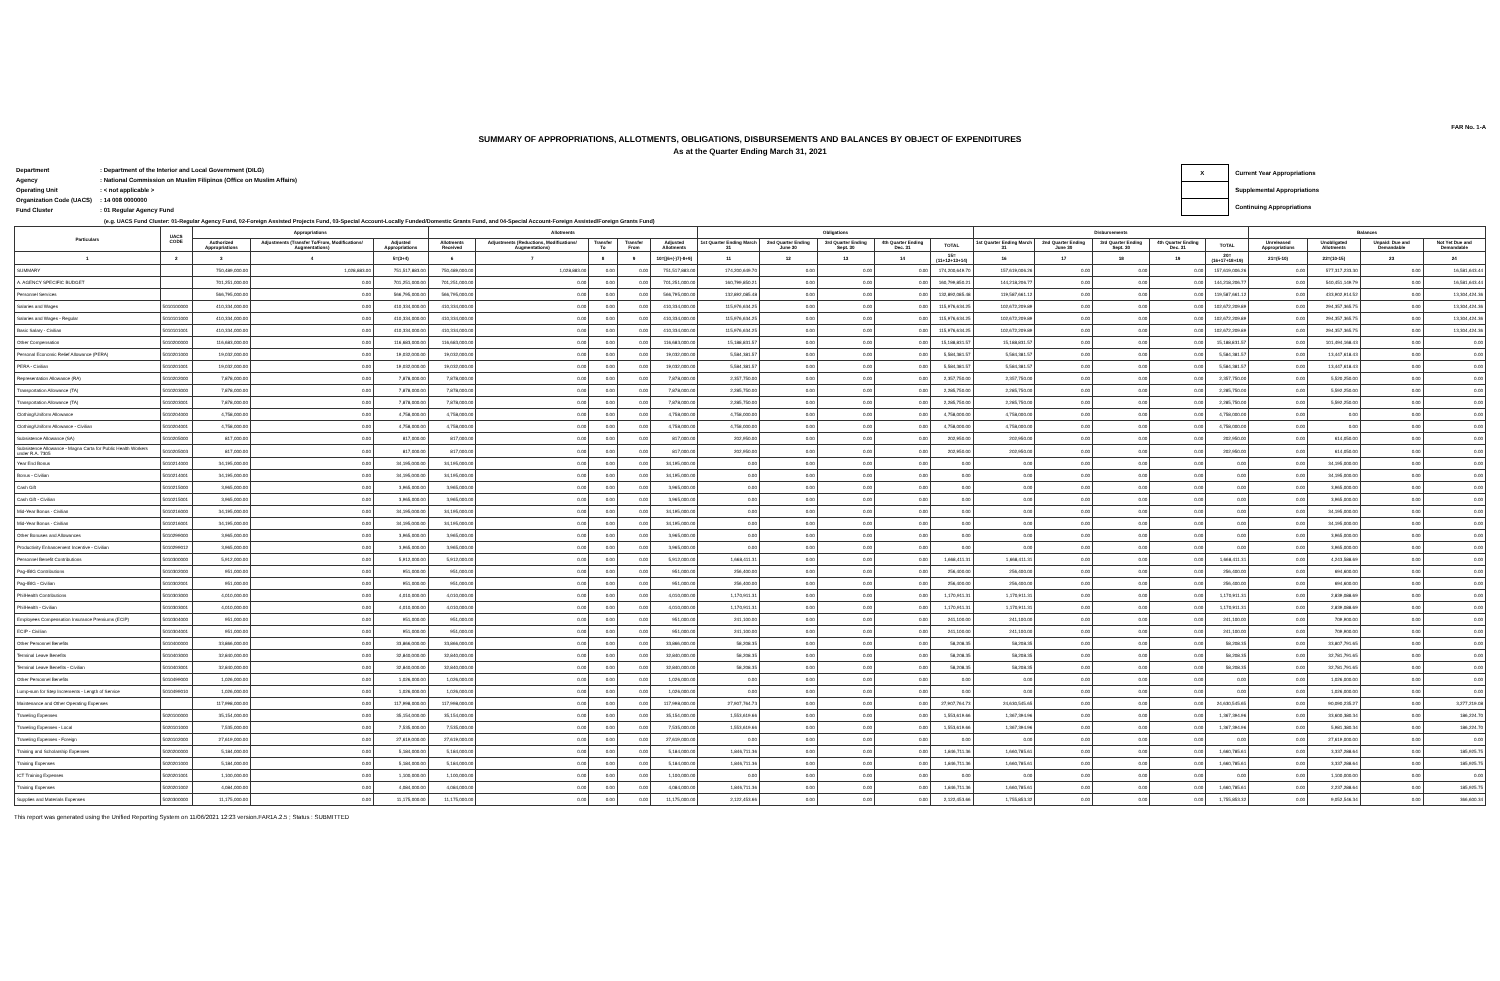FAR No. 1-A
SUMMARY OF APPROPRIATIONS, ALLOTMENTS, OBLIGATIONS, DISBURSEMENTS AND BALANCES BY OBJECT OF EXPENDITURES
As at the Quarter Ending March 31, 2021
| Department | : Department of the Interior and Local Government (DILG) |
| Agency | : National Commission on Muslim Filipinos (Office on Muslim Affairs) |
| Operating Unit | : < not applicable > |
| Organization Code (UACS) | : 14 008 0000000 |
| Fund Cluster | : 01 Regular Agency Fund |
| X | Current Year Appropriations |
| | Supplemental Appropriations |
| | Continuing Appropriations |
(e.g. UACS Fund Cluster: 01-Regular Agency Fund, 02-Foreign Assisted Projects Fund, 03-Special Account-Locally Funded/Domestic Grants Fund, and 04-Special Account-Foreign Assisted/Foreign Grants Fund)
| Particulars | UACS CODE | Appropriations | | | Allotments | | | | | Obligations | | | | | Disbursements | | | | | Balances | | | |
| --- | --- | --- | --- | --- | --- | --- | --- | --- | --- | --- | --- | --- | --- | --- | --- | --- | --- | --- | --- | --- | --- | --- | --- |
| | | Authorized Appropriations | Adjustments (Transfer To/From, Modifications/ Augmentations) | Adjusted Appropriations | Allotments Received | Adjustments (Reductions, Modifications/ Augmentations) | Transfer To | Transfer From | Adjusted Allotments | 1st Quarter Ending March 31 | 2nd Quarter Ending June 30 | 3rd Quarter Ending Sept. 30 | 4th Quarter Ending Dec. 31 | TOTAL | 1st Quarter Ending March 31 | 2nd Quarter Ending June 30 | 3rd Quarter Ending Sept. 30 | 4th Quarter Ending Dec. 31 | TOTAL | Unreleased Appropriations | Unobligated Allotments | Unpaid: Due and Demandable | Not Yet Due and Demandable |
| 1 | 2 | 3 | 4 | 5=(3+4) | 6 | 7 | 8 | 9 | 10=[(6+(-)7)-8+9] | 11 | 12 | 13 | 14 | 15=(11+12+13+14) | 16 | 17 | 18 | 19 | 20=(16+17+18+19) | 21=(5-10) | 22=(10-15) | 23 | 24 |
| SUMMARY | | 750,489,000.00 | 1,028,883.00 | 751,517,883.00 | 750,489,000.00 | 1,028,883.00 | 0.00 | 0.00 | 751,517,883.00 | 174,200,649.70 | 0.00 | 0.00 | 0.00 | 174,200,649.70 | 157,619,006.26 | 0.00 | 0.00 | 0.00 | 157,619,006.26 | 0.00 | 577,317,233.30 | 0.00 | 16,581,643.44 |
| A. AGENCY SPECIFIC BUDGET | | 701,251,000.00 | 0.00 | 701,251,000.00 | 701,251,000.00 | 0.00 | 0.00 | 0.00 | 701,251,000.00 | 160,799,850.21 | 0.00 | 0.00 | 0.00 | 160,799,850.21 | 144,218,206.77 | 0.00 | 0.00 | 0.00 | 144,218,206.77 | 0.00 | 540,451,149.79 | 0.00 | 16,581,643.44 |
| Personnel Services | | 566,795,000.00 | 0.00 | 566,795,000.00 | 566,795,000.00 | 0.00 | 0.00 | 0.00 | 566,795,000.00 | 132,892,085.48 | 0.00 | 0.00 | 0.00 | 132,892,085.48 | 119,587,661.12 | 0.00 | 0.00 | 0.00 | 119,587,661.12 | 0.00 | 433,902,914.52 | 0.00 | 13,304,424.36 |
| Salaries and Wages | 5010100000 | 410,334,000.00 | 0.00 | 410,334,000.00 | 410,334,000.00 | 0.00 | 0.00 | 0.00 | 410,334,000.00 | 115,976,634.25 | 0.00 | 0.00 | 0.00 | 115,976,634.25 | 102,672,209.89 | 0.00 | 0.00 | 0.00 | 102,672,209.89 | 0.00 | 294,357,365.75 | 0.00 | 13,304,424.36 |
| Salaries and Wages - Regular | 5010101000 | 410,334,000.00 | 0.00 | 410,334,000.00 | 410,334,000.00 | 0.00 | 0.00 | 0.00 | 410,334,000.00 | 115,976,634.25 | 0.00 | 0.00 | 0.00 | 115,976,634.25 | 102,672,209.89 | 0.00 | 0.00 | 0.00 | 102,672,209.89 | 0.00 | 294,357,365.75 | 0.00 | 13,304,424.36 |
| Basic Salary - Civilian | 5010101001 | 410,334,000.00 | 0.00 | 410,334,000.00 | 410,334,000.00 | 0.00 | 0.00 | 0.00 | 410,334,000.00 | 115,976,634.25 | 0.00 | 0.00 | 0.00 | 115,976,634.25 | 102,672,209.89 | 0.00 | 0.00 | 0.00 | 102,672,209.89 | 0.00 | 294,357,365.75 | 0.00 | 13,304,424.36 |
| Other Compensation | 5010200000 | 116,683,000.00 | 0.00 | 116,683,000.00 | 116,683,000.00 | 0.00 | 0.00 | 0.00 | 116,683,000.00 | 15,188,831.57 | 0.00 | 0.00 | 0.00 | 15,188,831.57 | 15,188,831.57 | 0.00 | 0.00 | 0.00 | 15,188,831.57 | 0.00 | 101,494,168.43 | 0.00 | 0.00 |
| Personal Economic Relief Allowance (PERA) | 5010201000 | 19,032,000.00 | 0.00 | 19,032,000.00 | 19,032,000.00 | 0.00 | 0.00 | 0.00 | 19,032,000.00 | 5,584,381.57 | 0.00 | 0.00 | 0.00 | 5,584,381.57 | 5,584,381.57 | 0.00 | 0.00 | 0.00 | 5,584,381.57 | 0.00 | 13,447,618.43 | 0.00 | 0.00 |
| PERA - Civilian | 5010201001 | 19,032,000.00 | 0.00 | 19,032,000.00 | 19,032,000.00 | 0.00 | 0.00 | 0.00 | 19,032,000.00 | 5,584,381.57 | 0.00 | 0.00 | 0.00 | 5,584,381.57 | 5,584,381.57 | 0.00 | 0.00 | 0.00 | 5,584,381.57 | 0.00 | 13,447,618.43 | 0.00 | 0.00 |
| Representation Allowance (RA) | 5010202000 | 7,878,000.00 | 0.00 | 7,878,000.00 | 7,878,000.00 | 0.00 | 0.00 | 0.00 | 7,878,000.00 | 2,357,750.00 | 0.00 | 0.00 | 0.00 | 2,357,750.00 | 2,357,750.00 | 0.00 | 0.00 | 0.00 | 2,357,750.00 | 0.00 | 5,520,250.00 | 0.00 | 0.00 |
| Transportation Allowance (TA) | 5010203000 | 7,878,000.00 | 0.00 | 7,878,000.00 | 7,878,000.00 | 0.00 | 0.00 | 0.00 | 7,878,000.00 | 2,285,750.00 | 0.00 | 0.00 | 0.00 | 2,285,750.00 | 2,285,750.00 | 0.00 | 0.00 | 0.00 | 2,285,750.00 | 0.00 | 5,592,250.00 | 0.00 | 0.00 |
| Transportation Allowance (TA) | 5010203001 | 7,878,000.00 | 0.00 | 7,878,000.00 | 7,878,000.00 | 0.00 | 0.00 | 0.00 | 7,878,000.00 | 2,285,750.00 | 0.00 | 0.00 | 0.00 | 2,285,750.00 | 2,285,750.00 | 0.00 | 0.00 | 0.00 | 2,285,750.00 | 0.00 | 5,592,250.00 | 0.00 | 0.00 |
| Clothing/Uniform Allowance | 5010204000 | 4,758,000.00 | 0.00 | 4,758,000.00 | 4,758,000.00 | 0.00 | 0.00 | 0.00 | 4,758,000.00 | 4,758,000.00 | 0.00 | 0.00 | 0.00 | 4,758,000.00 | 4,758,000.00 | 0.00 | 0.00 | 0.00 | 4,758,000.00 | 0.00 | 0.00 | 0.00 | 0.00 |
| Clothing/Uniform Allowance - Civilian | 5010204001 | 4,758,000.00 | 0.00 | 4,758,000.00 | 4,758,000.00 | 0.00 | 0.00 | 0.00 | 4,758,000.00 | 4,758,000.00 | 0.00 | 0.00 | 0.00 | 4,758,000.00 | 4,758,000.00 | 0.00 | 0.00 | 0.00 | 4,758,000.00 | 0.00 | 0.00 | 0.00 | 0.00 |
| Subsistence Allowance (SA) | 5010205000 | 817,000.00 | 0.00 | 817,000.00 | 817,000.00 | 0.00 | 0.00 | 0.00 | 817,000.00 | 202,950.00 | 0.00 | 0.00 | 0.00 | 202,950.00 | 202,950.00 | 0.00 | 0.00 | 0.00 | 202,950.00 | 0.00 | 614,050.00 | 0.00 | 0.00 |
| Subsistence Allowance - Magna Carta for Public Health Workers under R.A. 7305 | 5010205003 | 817,000.00 | 0.00 | 817,000.00 | 817,000.00 | 0.00 | 0.00 | 0.00 | 817,000.00 | 202,950.00 | 0.00 | 0.00 | 0.00 | 202,950.00 | 202,950.00 | 0.00 | 0.00 | 0.00 | 202,950.00 | 0.00 | 614,050.00 | 0.00 | 0.00 |
| Year End Bonus | 5010214000 | 34,195,000.00 | 0.00 | 34,195,000.00 | 34,195,000.00 | 0.00 | 0.00 | 0.00 | 34,195,000.00 | 0.00 | 0.00 | 0.00 | 0.00 | 0.00 | 0.00 | 0.00 | 0.00 | 0.00 | 0.00 | 0.00 | 34,195,000.00 | 0.00 | 0.00 |
| Bonus - Civilian | 5010214001 | 34,195,000.00 | 0.00 | 34,195,000.00 | 34,195,000.00 | 0.00 | 0.00 | 0.00 | 34,195,000.00 | 0.00 | 0.00 | 0.00 | 0.00 | 0.00 | 0.00 | 0.00 | 0.00 | 0.00 | 0.00 | 0.00 | 34,195,000.00 | 0.00 | 0.00 |
| Cash Gift | 5010215000 | 3,965,000.00 | 0.00 | 3,965,000.00 | 3,965,000.00 | 0.00 | 0.00 | 0.00 | 3,965,000.00 | 0.00 | 0.00 | 0.00 | 0.00 | 0.00 | 0.00 | 0.00 | 0.00 | 0.00 | 0.00 | 0.00 | 3,965,000.00 | 0.00 | 0.00 |
| Cash Gift - Civilian | 5010215001 | 3,965,000.00 | 0.00 | 3,965,000.00 | 3,965,000.00 | 0.00 | 0.00 | 0.00 | 3,965,000.00 | 0.00 | 0.00 | 0.00 | 0.00 | 0.00 | 0.00 | 0.00 | 0.00 | 0.00 | 0.00 | 0.00 | 3,965,000.00 | 0.00 | 0.00 |
| Mid-Year Bonus - Civilian | 5010216000 | 34,195,000.00 | 0.00 | 34,195,000.00 | 34,195,000.00 | 0.00 | 0.00 | 0.00 | 34,195,000.00 | 0.00 | 0.00 | 0.00 | 0.00 | 0.00 | 0.00 | 0.00 | 0.00 | 0.00 | 0.00 | 0.00 | 34,195,000.00 | 0.00 | 0.00 |
| Mid-Year Bonus - Civilian | 5010216001 | 34,195,000.00 | 0.00 | 34,195,000.00 | 34,195,000.00 | 0.00 | 0.00 | 0.00 | 34,195,000.00 | 0.00 | 0.00 | 0.00 | 0.00 | 0.00 | 0.00 | 0.00 | 0.00 | 0.00 | 0.00 | 0.00 | 34,195,000.00 | 0.00 | 0.00 |
| Other Bonuses and Allowances | 5010299000 | 3,965,000.00 | 0.00 | 3,965,000.00 | 3,965,000.00 | 0.00 | 0.00 | 0.00 | 3,965,000.00 | 0.00 | 0.00 | 0.00 | 0.00 | 0.00 | 0.00 | 0.00 | 0.00 | 0.00 | 0.00 | 0.00 | 3,965,000.00 | 0.00 | 0.00 |
| Productivity Enhancement Incentive - Civilian | 5010299012 | 3,965,000.00 | 0.00 | 3,965,000.00 | 3,965,000.00 | 0.00 | 0.00 | 0.00 | 3,965,000.00 | 0.00 | 0.00 | 0.00 | 0.00 | 0.00 | 0.00 | 0.00 | 0.00 | 0.00 | 0.00 | 0.00 | 3,965,000.00 | 0.00 | 0.00 |
| Personnel Benefit Contributions | 5010300000 | 5,912,000.00 | 0.00 | 5,912,000.00 | 5,912,000.00 | 0.00 | 0.00 | 0.00 | 5,912,000.00 | 1,668,411.31 | 0.00 | 0.00 | 0.00 | 1,668,411.31 | 1,668,411.31 | 0.00 | 0.00 | 0.00 | 1,668,411.31 | 0.00 | 4,243,588.69 | 0.00 | 0.00 |
| Pag-IBIG Contributions | 5010302000 | 951,000.00 | 0.00 | 951,000.00 | 951,000.00 | 0.00 | 0.00 | 0.00 | 951,000.00 | 256,400.00 | 0.00 | 0.00 | 0.00 | 256,400.00 | 256,400.00 | 0.00 | 0.00 | 0.00 | 256,400.00 | 0.00 | 694,600.00 | 0.00 | 0.00 |
| Pag-IBIG - Civilian | 5010302001 | 951,000.00 | 0.00 | 951,000.00 | 951,000.00 | 0.00 | 0.00 | 0.00 | 951,000.00 | 256,400.00 | 0.00 | 0.00 | 0.00 | 256,400.00 | 256,400.00 | 0.00 | 0.00 | 0.00 | 256,400.00 | 0.00 | 694,600.00 | 0.00 | 0.00 |
| PhilHealth Contributions | 5010303000 | 4,010,000.00 | 0.00 | 4,010,000.00 | 4,010,000.00 | 0.00 | 0.00 | 0.00 | 4,010,000.00 | 1,170,911.31 | 0.00 | 0.00 | 0.00 | 1,170,911.31 | 1,170,911.31 | 0.00 | 0.00 | 0.00 | 1,170,911.31 | 0.00 | 2,839,088.69 | 0.00 | 0.00 |
| PhilHealth - Civilian | 5010303001 | 4,010,000.00 | 0.00 | 4,010,000.00 | 4,010,000.00 | 0.00 | 0.00 | 0.00 | 4,010,000.00 | 1,170,911.31 | 0.00 | 0.00 | 0.00 | 1,170,911.31 | 1,170,911.31 | 0.00 | 0.00 | 0.00 | 1,170,911.31 | 0.00 | 2,839,088.69 | 0.00 | 0.00 |
| Employees Compensation Insurance Premiums (ECIP) | 5010304000 | 951,000.00 | 0.00 | 951,000.00 | 951,000.00 | 0.00 | 0.00 | 0.00 | 951,000.00 | 241,100.00 | 0.00 | 0.00 | 0.00 | 241,100.00 | 241,100.00 | 0.00 | 0.00 | 0.00 | 241,100.00 | 0.00 | 709,900.00 | 0.00 | 0.00 |
| ECIP - Civilian | 5010304001 | 951,000.00 | 0.00 | 951,000.00 | 951,000.00 | 0.00 | 0.00 | 0.00 | 951,000.00 | 241,100.00 | 0.00 | 0.00 | 0.00 | 241,100.00 | 241,100.00 | 0.00 | 0.00 | 0.00 | 241,100.00 | 0.00 | 709,900.00 | 0.00 | 0.00 |
| Other Personnel Benefits | 5010400000 | 33,866,000.00 | 0.00 | 33,866,000.00 | 33,866,000.00 | 0.00 | 0.00 | 0.00 | 33,866,000.00 | 58,208.35 | 0.00 | 0.00 | 0.00 | 58,208.35 | 58,208.35 | 0.00 | 0.00 | 0.00 | 58,208.35 | 0.00 | 33,807,791.65 | 0.00 | 0.00 |
| Terminal Leave Benefits | 5010403000 | 32,840,000.00 | 0.00 | 32,840,000.00 | 32,840,000.00 | 0.00 | 0.00 | 0.00 | 32,840,000.00 | 58,208.35 | 0.00 | 0.00 | 0.00 | 58,208.35 | 58,208.35 | 0.00 | 0.00 | 0.00 | 58,208.35 | 0.00 | 32,781,791.65 | 0.00 | 0.00 |
| Terminal Leave Benefits - Civilian | 5010403001 | 32,840,000.00 | 0.00 | 32,840,000.00 | 32,840,000.00 | 0.00 | 0.00 | 0.00 | 32,840,000.00 | 58,208.35 | 0.00 | 0.00 | 0.00 | 58,208.35 | 58,208.35 | 0.00 | 0.00 | 0.00 | 58,208.35 | 0.00 | 32,781,791.65 | 0.00 | 0.00 |
| Other Personnel Benefits | 5010499000 | 1,026,000.00 | 0.00 | 1,026,000.00 | 1,026,000.00 | 0.00 | 0.00 | 0.00 | 1,026,000.00 | 0.00 | 0.00 | 0.00 | 0.00 | 0.00 | 0.00 | 0.00 | 0.00 | 0.00 | 0.00 | 0.00 | 1,026,000.00 | 0.00 | 0.00 |
| Lump-sum for Step Increments - Length of Service | 5010499010 | 1,026,000.00 | 0.00 | 1,026,000.00 | 1,026,000.00 | 0.00 | 0.00 | 0.00 | 1,026,000.00 | 0.00 | 0.00 | 0.00 | 0.00 | 0.00 | 0.00 | 0.00 | 0.00 | 0.00 | 0.00 | 0.00 | 1,026,000.00 | 0.00 | 0.00 |
| Maintenance and Other Operating Expenses | | 117,998,000.00 | 0.00 | 117,998,000.00 | 117,998,000.00 | 0.00 | 0.00 | 0.00 | 117,998,000.00 | 27,907,764.73 | 0.00 | 0.00 | 0.00 | 27,907,764.73 | 24,630,545.65 | 0.00 | 0.00 | 0.00 | 24,630,545.65 | 0.00 | 90,090,235.27 | 0.00 | 3,277,219.08 |
| Traveling Expenses | 5020100000 | 35,154,000.00 | 0.00 | 35,154,000.00 | 35,154,000.00 | 0.00 | 0.00 | 0.00 | 35,154,000.00 | 1,553,619.66 | 0.00 | 0.00 | 0.00 | 1,553,619.66 | 1,367,394.96 | 0.00 | 0.00 | 0.00 | 1,367,394.96 | 0.00 | 33,600,380.34 | 0.00 | 186,224.70 |
| Traveling Expenses - Local | 5020101000 | 7,535,000.00 | 0.00 | 7,535,000.00 | 7,535,000.00 | 0.00 | 0.00 | 0.00 | 7,535,000.00 | 1,553,619.66 | 0.00 | 0.00 | 0.00 | 1,553,619.66 | 1,367,394.96 | 0.00 | 0.00 | 0.00 | 1,367,394.96 | 0.00 | 5,981,380.34 | 0.00 | 186,224.70 |
| Traveling Expenses - Foreign | 5020102000 | 27,619,000.00 | 0.00 | 27,619,000.00 | 27,619,000.00 | 0.00 | 0.00 | 0.00 | 27,619,000.00 | 0.00 | 0.00 | 0.00 | 0.00 | 0.00 | 0.00 | 0.00 | 0.00 | 0.00 | 0.00 | 0.00 | 27,619,000.00 | 0.00 | 0.00 |
| Training and Scholarship Expenses | 5020200000 | 5,184,000.00 | 0.00 | 5,184,000.00 | 5,184,000.00 | 0.00 | 0.00 | 0.00 | 5,184,000.00 | 1,846,711.36 | 0.00 | 0.00 | 0.00 | 1,846,711.36 | 1,660,785.61 | 0.00 | 0.00 | 0.00 | 1,660,785.61 | 0.00 | 3,337,288.64 | 0.00 | 185,925.75 |
| Training Expenses | 5020201000 | 5,184,000.00 | 0.00 | 5,184,000.00 | 5,184,000.00 | 0.00 | 0.00 | 0.00 | 5,184,000.00 | 1,846,711.36 | 0.00 | 0.00 | 0.00 | 1,846,711.36 | 1,660,785.61 | 0.00 | 0.00 | 0.00 | 1,660,785.61 | 0.00 | 3,337,288.64 | 0.00 | 185,925.75 |
| ICT Training Expenses | 5020201001 | 1,100,000.00 | 0.00 | 1,100,000.00 | 1,100,000.00 | 0.00 | 0.00 | 0.00 | 1,100,000.00 | 0.00 | 0.00 | 0.00 | 0.00 | 0.00 | 0.00 | 0.00 | 0.00 | 0.00 | 0.00 | 0.00 | 1,100,000.00 | 0.00 | 0.00 |
| Training Expenses | 5020201002 | 4,084,000.00 | 0.00 | 4,084,000.00 | 4,084,000.00 | 0.00 | 0.00 | 0.00 | 4,084,000.00 | 1,846,711.36 | 0.00 | 0.00 | 0.00 | 1,846,711.36 | 1,660,785.61 | 0.00 | 0.00 | 0.00 | 1,660,785.61 | 0.00 | 2,237,288.64 | 0.00 | 185,925.75 |
| Supplies and Materials Expenses | 5020300000 | 11,175,000.00 | 0.00 | 11,175,000.00 | 11,175,000.00 | 0.00 | 0.00 | 0.00 | 11,175,000.00 | 2,122,453.66 | 0.00 | 0.00 | 0.00 | 2,122,453.66 | 1,755,853.32 | 0.00 | 0.00 | 0.00 | 1,755,853.32 | 0.00 | 9,052,546.34 | 0.00 | 366,600.34 |
This report was generated using the Unified Reporting System on 11/06/2021 12:23 version.FAR1A.2.5 ; Status : SUBMITTED